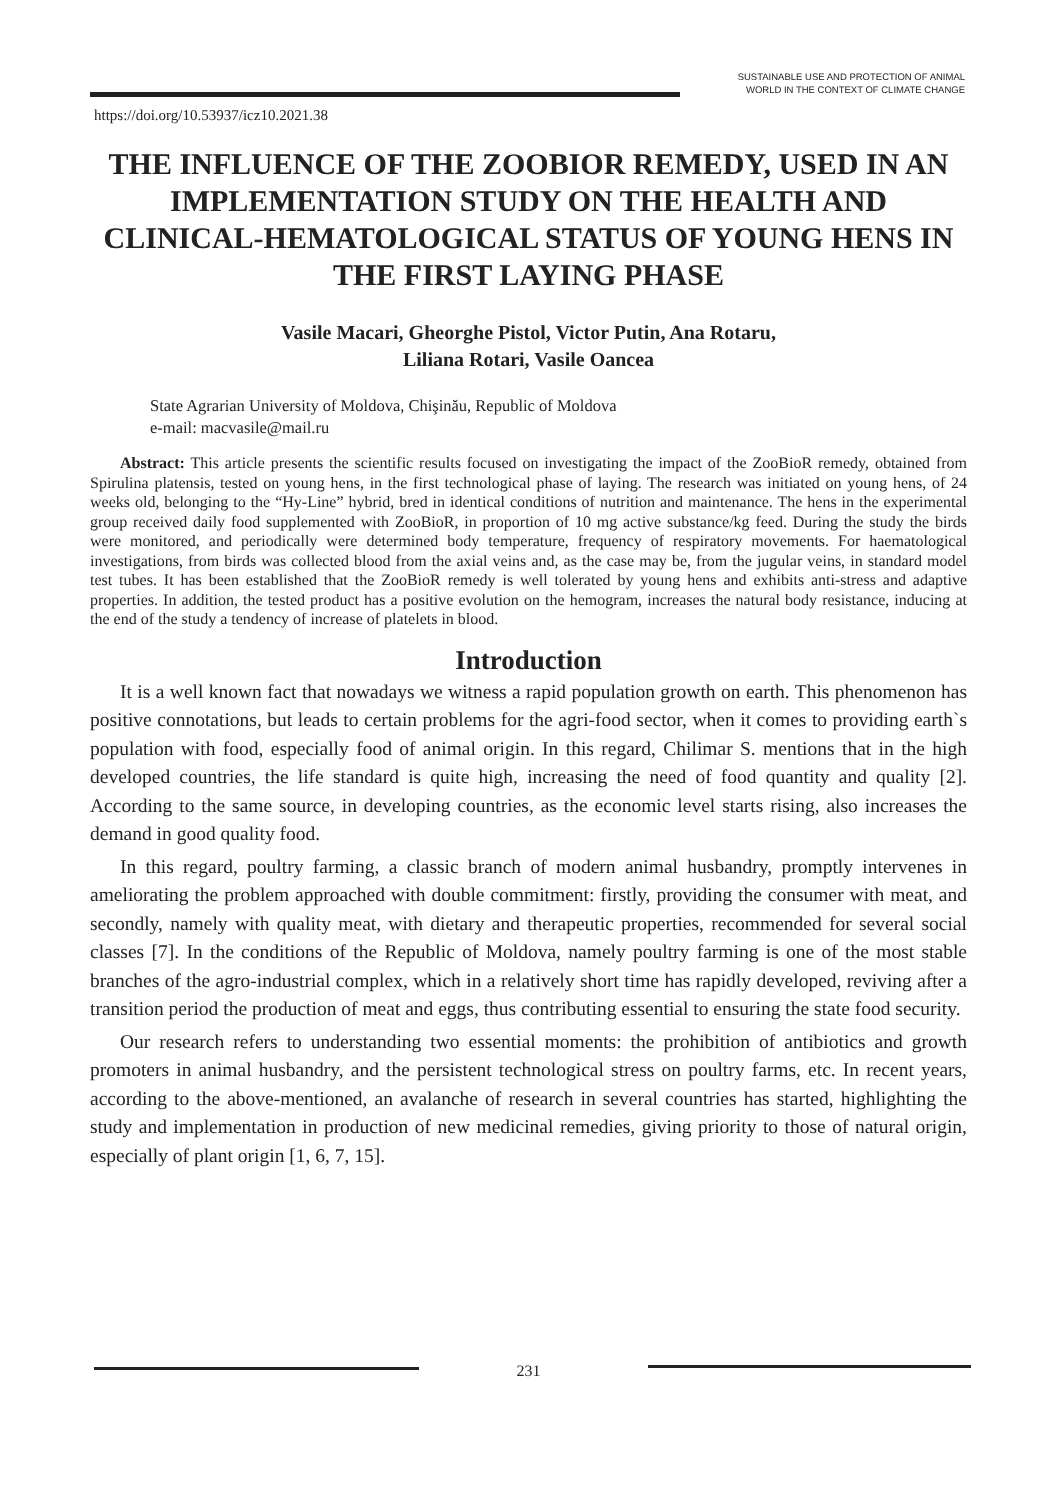SUSTAINABLE USE AND PROTECTION OF ANIMAL
WORLD IN THE CONTEXT OF CLIMATE CHANGE
https://doi.org/10.53937/icz10.2021.38
THE INFLUENCE OF THE ZOOBIOR REMEDY, USED IN AN IMPLEMENTATION STUDY ON THE HEALTH AND CLINICAL-HEMATOLOGICAL STATUS OF YOUNG HENS IN THE FIRST LAYING PHASE
Vasile Macari, Gheorghe Pistol, Victor Putin, Ana Rotaru,
Liliana Rotari, Vasile Oancea
State Agrarian University of Moldova, Chişinău, Republic of Moldova
e-mail: macvasile@mail.ru
Abstract: This article presents the scientific results focused on investigating the impact of the ZooBioR remedy, obtained from Spirulina platensis, tested on young hens, in the first technological phase of laying. The research was initiated on young hens, of 24 weeks old, belonging to the “Hy-Line” hybrid, bred in identical conditions of nutrition and maintenance. The hens in the experimental group received daily food supplemented with ZooBioR, in proportion of 10 mg active substance/kg feed. During the study the birds were monitored, and periodically were determined body temperature, frequency of respiratory movements. For haematological investigations, from birds was collected blood from the axial veins and, as the case may be, from the jugular veins, in standard model test tubes. It has been established that the ZooBioR remedy is well tolerated by young hens and exhibits anti-stress and adaptive properties. In addition, the tested product has a positive evolution on the hemogram, increases the natural body resistance, inducing at the end of the study a tendency of increase of platelets in blood.
Introduction
It is a well known fact that nowadays we witness a rapid population growth on earth. This phenomenon has positive connotations, but leads to certain problems for the agri-food sector, when it comes to providing earth`s population with food, especially food of animal origin. In this regard, Chilimar S. mentions that in the high developed countries, the life standard is quite high, increasing the need of food quantity and quality [2]. According to the same source, in developing countries, as the economic level starts rising, also increases the demand in good quality food.
In this regard, poultry farming, a classic branch of modern animal husbandry, promptly intervenes in ameliorating the problem approached with double commitment: firstly, providing the consumer with meat, and secondly, namely with quality meat, with dietary and therapeutic properties, recommended for several social classes [7]. In the conditions of the Republic of Moldova, namely poultry farming is one of the most stable branches of the agro-industrial complex, which in a relatively short time has rapidly developed, reviving after a transition period the production of meat and eggs, thus contributing essential to ensuring the state food security.
Our research refers to understanding two essential moments: the prohibition of antibiotics and growth promoters in animal husbandry, and the persistent technological stress on poultry farms, etc. In recent years, according to the above-mentioned, an avalanche of research in several countries has started, highlighting the study and implementation in production of new medicinal remedies, giving priority to those of natural origin, especially of plant origin [1, 6, 7, 15].
231